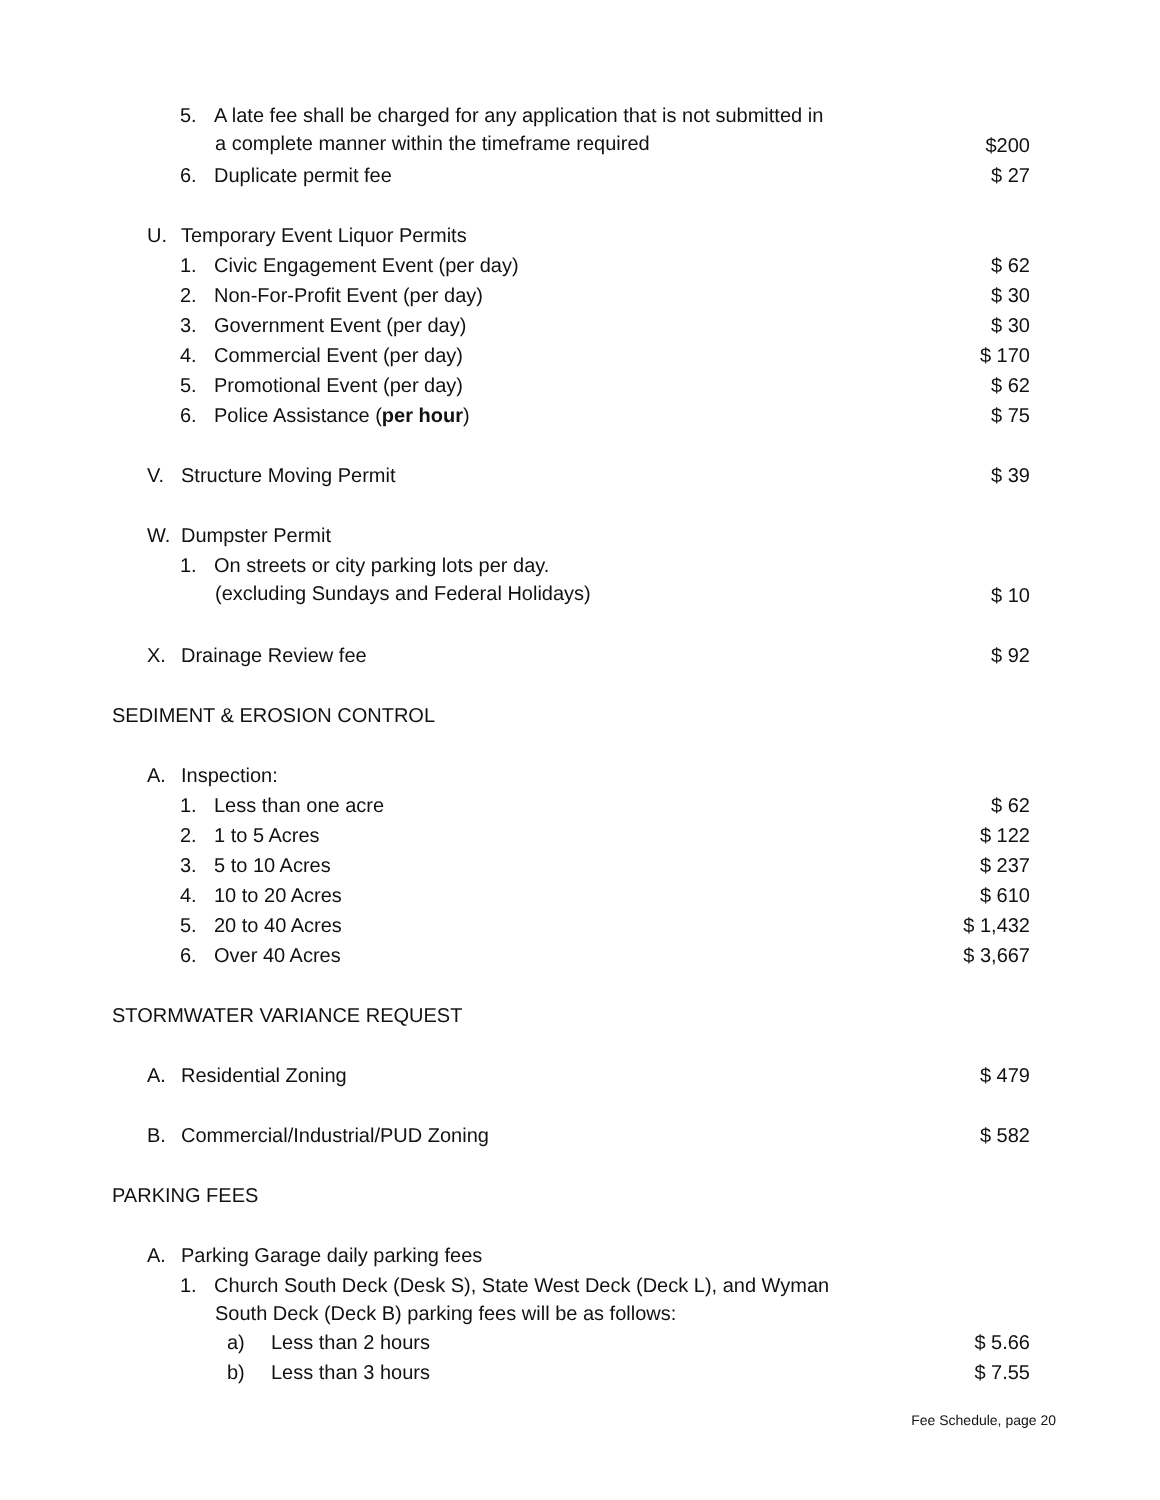5. A late fee shall be charged for any application that is not submitted in
a complete manner within the timeframe required $200
6. Duplicate permit fee $ 27
U. Temporary Event Liquor Permits
1. Civic Engagement Event (per day) $ 62
2. Non-For-Profit Event (per day) $ 30
3. Government Event (per day) $ 30
4. Commercial Event (per day) $ 170
5. Promotional Event (per day) $ 62
6. Police Assistance (per hour) $ 75
V. Structure Moving Permit $ 39
W. Dumpster Permit
1. On streets or city parking lots per day.
(excluding Sundays and Federal Holidays) $ 10
X. Drainage Review fee $ 92
SEDIMENT & EROSION CONTROL
A. Inspection:
1. Less than one acre $ 62
2. 1 to 5 Acres $ 122
3. 5 to 10 Acres $ 237
4. 10 to 20 Acres $ 610
5. 20 to 40 Acres $ 1,432
6. Over 40 Acres $ 3,667
STORMWATER VARIANCE REQUEST
A. Residential Zoning $ 479
B. Commercial/Industrial/PUD Zoning $ 582
PARKING FEES
A. Parking Garage daily parking fees
1. Church South Deck (Desk S), State West Deck (Deck L), and Wyman
South Deck (Deck B) parking fees will be as follows:
a) Less than 2 hours $ 5.66
b) Less than 3 hours $ 7.55
Fee Schedule, page 20